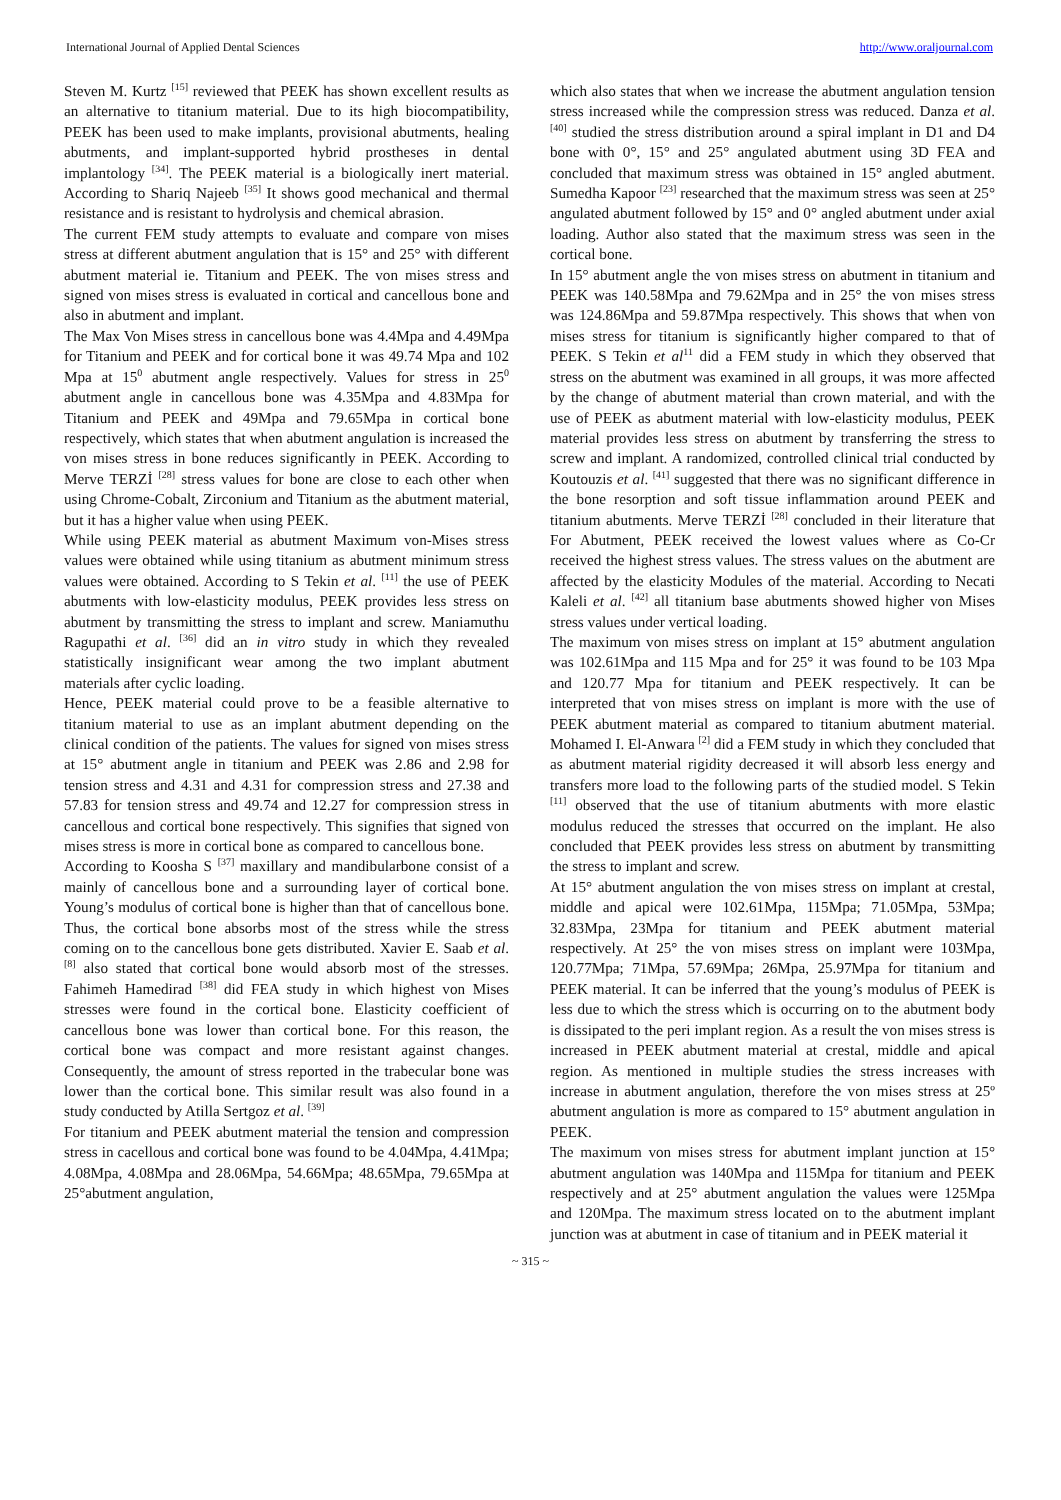International Journal of Applied Dental Sciences http://www.oraljournal.com
Steven M. Kurtz <sup>[15]</sup> reviewed that PEEK has shown excellent results as an alternative to titanium material. Due to its high biocompatibility, PEEK has been used to make implants, provisional abutments, healing abutments, and implant-supported hybrid prostheses in dental implantology <sup>[34]</sup>. The PEEK material is a biologically inert material. According to Shariq Najeeb <sup>[35]</sup> It shows good mechanical and thermal resistance and is resistant to hydrolysis and chemical abrasion.
The current FEM study attempts to evaluate and compare von mises stress at different abutment angulation that is 15° and 25° with different abutment material ie. Titanium and PEEK. The von mises stress and signed von mises stress is evaluated in cortical and cancellous bone and also in abutment and implant.
The Max Von Mises stress in cancellous bone was 4.4Mpa and 4.49Mpa for Titanium and PEEK and for cortical bone it was 49.74 Mpa and 102 Mpa at 15<sup>0</sup> abutment angle respectively. Values for stress in 25<sup>0</sup> abutment angle in cancellous bone was 4.35Mpa and 4.83Mpa for Titanium and PEEK and 49Mpa and 79.65Mpa in cortical bone respectively, which states that when abutment angulation is increased the von mises stress in bone reduces significantly in PEEK. According to Merve TERZİ <sup>[28]</sup> stress values for bone are close to each other when using Chrome-Cobalt, Zirconium and Titanium as the abutment material, but it has a higher value when using PEEK.
While using PEEK material as abutment Maximum von-Mises stress values were obtained while using titanium as abutment minimum stress values were obtained. According to S Tekin et al. <sup>[11]</sup> the use of PEEK abutments with low-elasticity modulus, PEEK provides less stress on abutment by transmitting the stress to implant and screw. Maniamuthu Ragupathi et al. <sup>[36]</sup> did an in vitro study in which they revealed statistically insignificant wear among the two implant abutment materials after cyclic loading.
Hence, PEEK material could prove to be a feasible alternative to titanium material to use as an implant abutment depending on the clinical condition of the patients. The values for signed von mises stress at 15° abutment angle in titanium and PEEK was 2.86 and 2.98 for tension stress and 4.31 and 4.31 for compression stress and 27.38 and 57.83 for tension stress and 49.74 and 12.27 for compression stress in cancellous and cortical bone respectively. This signifies that signed von mises stress is more in cortical bone as compared to cancellous bone.
According to Koosha S <sup>[37]</sup> maxillary and mandibularbone consist of a mainly of cancellous bone and a surrounding layer of cortical bone. Young’s modulus of cortical bone is higher than that of cancellous bone. Thus, the cortical bone absorbs most of the stress while the stress coming on to the cancellous bone gets distributed. Xavier E. Saab et al. <sup>[8]</sup> also stated that cortical bone would absorb most of the stresses. Fahimeh Hamedirad <sup>[38]</sup> did FEA study in which highest von Mises stresses were found in the cortical bone. Elasticity coefficient of cancellous bone was lower than cortical bone. For this reason, the cortical bone was compact and more resistant against changes. Consequently, the amount of stress reported in the trabecular bone was lower than the cortical bone. This similar result was also found in a study conducted by Atilla Sertgoz et al. <sup>[39]</sup>
For titanium and PEEK abutment material the tension and compression stress in cacellous and cortical bone was found to be 4.04Mpa, 4.41Mpa; 4.08Mpa, 4.08Mpa and 28.06Mpa, 54.66Mpa; 48.65Mpa, 79.65Mpa at 25°abutment angulation,
which also states that when we increase the abutment angulation tension stress increased while the compression stress was reduced. Danza et al. <sup>[40]</sup> studied the stress distribution around a spiral implant in D1 and D4 bone with 0°, 15° and 25° angulated abutment using 3D FEA and concluded that maximum stress was obtained in 15° angled abutment. Sumedha Kapoor <sup>[23]</sup> researched that the maximum stress was seen at 25° angulated abutment followed by 15° and 0° angled abutment under axial loading. Author also stated that the maximum stress was seen in the cortical bone.
In 15° abutment angle the von mises stress on abutment in titanium and PEEK was 140.58Mpa and 79.62Mpa and in 25° the von mises stress was 124.86Mpa and 59.87Mpa respectively. This shows that when von mises stress for titanium is significantly higher compared to that of PEEK. S Tekin et al<sup>11</sup> did a FEM study in which they observed that stress on the abutment was examined in all groups, it was more affected by the change of abutment material than crown material, and with the use of PEEK as abutment material with low-elasticity modulus, PEEK material provides less stress on abutment by transferring the stress to screw and implant. A randomized, controlled clinical trial conducted by Koutouzis et al. <sup>[41]</sup> suggested that there was no significant difference in the bone resorption and soft tissue inflammation around PEEK and titanium abutments. Merve TERZİ <sup>[28]</sup> concluded in their literature that For Abutment, PEEK received the lowest values where as Co-Cr received the highest stress values. The stress values on the abutment are affected by the elasticity Modules of the material. According to Necati Kaleli et al. <sup>[42]</sup> all titanium base abutments showed higher von Mises stress values under vertical loading.
The maximum von mises stress on implant at 15° abutment angulation was 102.61Mpa and 115 Mpa and for 25° it was found to be 103 Mpa and 120.77 Mpa for titanium and PEEK respectively. It can be interpreted that von mises stress on implant is more with the use of PEEK abutment material as compared to titanium abutment material. Mohamed I. El-Anwara <sup>[2]</sup> did a FEM study in which they concluded that as abutment material rigidity decreased it will absorb less energy and transfers more load to the following parts of the studied model. S Tekin <sup>[11]</sup> observed that the use of titanium abutments with more elastic modulus reduced the stresses that occurred on the implant. He also concluded that PEEK provides less stress on abutment by transmitting the stress to implant and screw.
At 15° abutment angulation the von mises stress on implant at crestal, middle and apical were 102.61Mpa, 115Mpa; 71.05Mpa, 53Mpa; 32.83Mpa, 23Mpa for titanium and PEEK abutment material respectively. At 25° the von mises stress on implant were 103Mpa, 120.77Mpa; 71Mpa, 57.69Mpa; 26Mpa, 25.97Mpa for titanium and PEEK material. It can be inferred that the young’s modulus of PEEK is less due to which the stress which is occurring on to the abutment body is dissipated to the peri implant region. As a result the von mises stress is increased in PEEK abutment material at crestal, middle and apical region. As mentioned in multiple studies the stress increases with increase in abutment angulation, therefore the von mises stress at 25º abutment angulation is more as compared to 15° abutment angulation in PEEK.
The maximum von mises stress for abutment implant junction at 15° abutment angulation was 140Mpa and 115Mpa for titanium and PEEK respectively and at 25° abutment angulation the values were 125Mpa and 120Mpa. The maximum stress located on to the abutment implant junction was at abutment in case of titanium and in PEEK material it
~ 315 ~